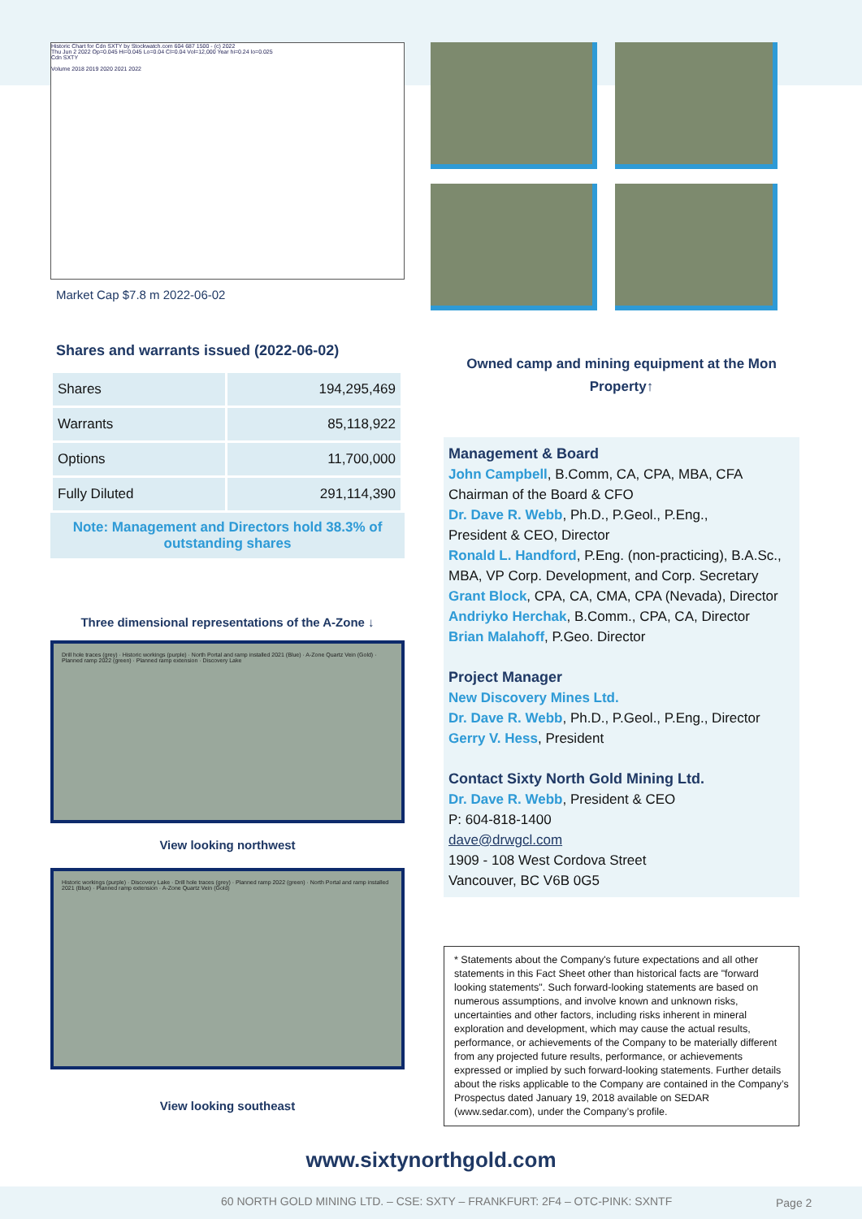Historic Chart for Cdn SXTY by Stockwatch.com 604 687 1500 - (c) 2022
Thu Jun 2 2022 Op=0.045 Hi=0.045 Lo=0.04 Cl=0.04 Vol=12,000 Year hi=0.24 lo=0.025
Cdn SXTY
Volume 2018 2019 2020 2021 2022
Market Cap $7.8 m 2022-06-02
Shares and warrants issued (2022-06-02)
| Shares | 194,295,469 |
| Warrants | 85,118,922 |
| Options | 11,700,000 |
| Fully Diluted | 291,114,390 |
Note: Management and Directors hold 38.3% of outstanding shares
Three dimensional representations of the A-Zone ↓
Drill hole traces (grey) · Historic workings (purple) · North Portal and ramp installed 2021 (Blue) · A-Zone Quartz Vein (Gold) · Planned ramp 2022 (green) · Planned ramp extension · Discovery Lake
View looking northwest
Historic workings (purple) · Discovery Lake · Drill hole traces (grey) · Planned ramp 2022 (green) · North Portal and ramp installed 2021 (Blue) · Planned ramp extension · A-Zone Quartz Vein (Gold)
View looking southeast
Owned camp and mining equipment at the Mon Property↑
Management & Board
John Campbell, B.Comm, CA, CPA, MBA, CFA
Chairman of the Board & CFO
Dr. Dave R. Webb, Ph.D., P.Geol., P.Eng.,
President & CEO, Director
Ronald L. Handford, P.Eng. (non-practicing), B.A.Sc., MBA, VP Corp. Development, and Corp. Secretary
Grant Block, CPA, CA, CMA, CPA (Nevada), Director
Andriyko Herchak, B.Comm., CPA, CA, Director
Brian Malahoff, P.Geo. Director
Project Manager
New Discovery Mines Ltd.
Dr. Dave R. Webb, Ph.D., P.Geol., P.Eng., Director
Gerry V. Hess, President
Contact Sixty North Gold Mining Ltd.
Dr. Dave R. Webb, President & CEO
P: 604-818-1400
dave@drwgcl.com
1909 - 108 West Cordova Street
Vancouver, BC V6B 0G5
* Statements about the Company's future expectations and all other statements in this Fact Sheet other than historical facts are "forward looking statements". Such forward-looking statements are based on numerous assumptions, and involve known and unknown risks, uncertainties and other factors, including risks inherent in mineral exploration and development, which may cause the actual results, performance, or achievements of the Company to be materially different from any projected future results, performance, or achievements expressed or implied by such forward-looking statements. Further details about the risks applicable to the Company are contained in the Company’s Prospectus dated January 19, 2018 available on SEDAR (www.sedar.com), under the Company’s profile.
www.sixtynorthgold.com
60 NORTH GOLD MINING LTD. – CSE: SXTY – FRANKFURT: 2F4 – OTC-PINK: SXNTF Page 2